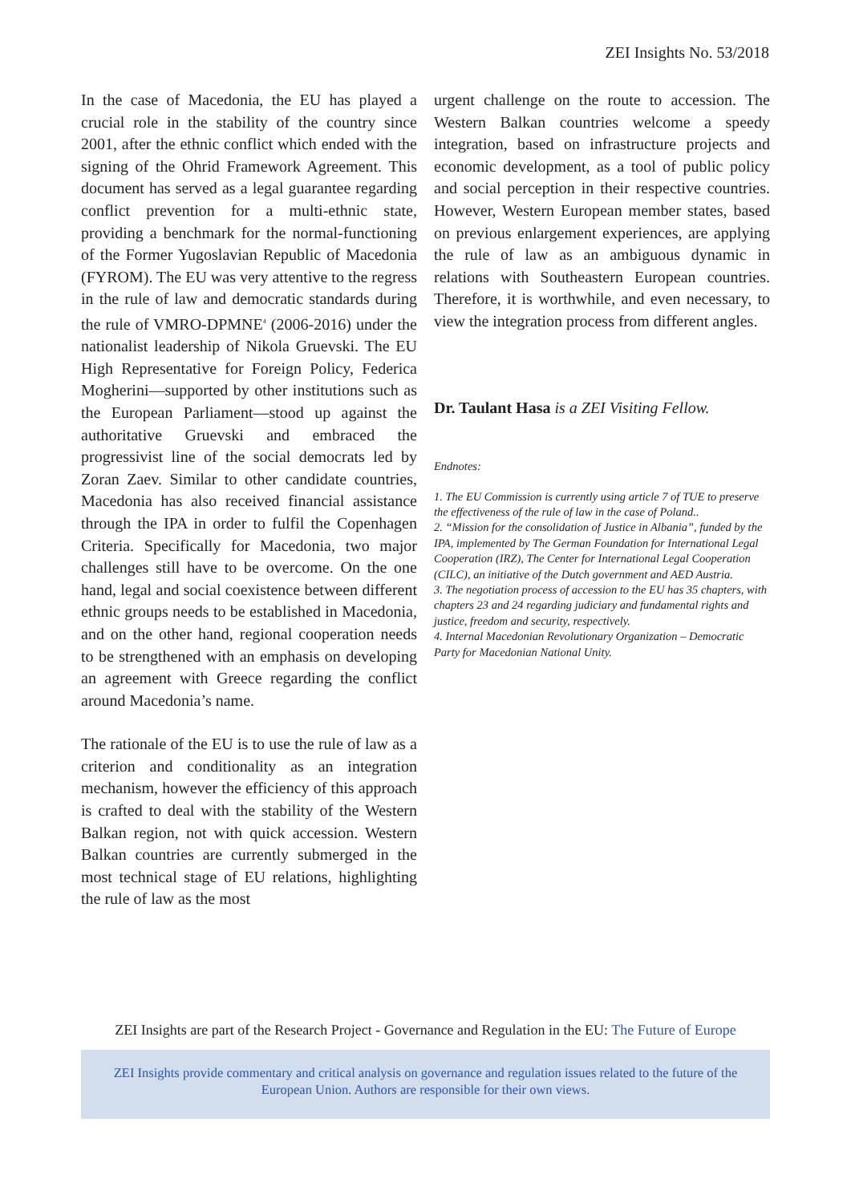ZEI Insights No. 53/2018
In the case of Macedonia, the EU has played a crucial role in the stability of the country since 2001, after the ethnic conflict which ended with the signing of the Ohrid Framework Agreement. This document has served as a legal guarantee regarding conflict prevention for a multi-ethnic state, providing a benchmark for the normal-functioning of the Former Yugoslavian Republic of Macedonia (FYROM). The EU was very attentive to the regress in the rule of law and democratic standards during the rule of VMRO-DPMNE<sup>4</sup> (2006-2016) under the nationalist leadership of Nikola Gruevski. The EU High Representative for Foreign Policy, Federica Mogherini—supported by other institutions such as the European Parliament—stood up against the authoritative Gruevski and embraced the progressivist line of the social democrats led by Zoran Zaev. Similar to other candidate countries, Macedonia has also received financial assistance through the IPA in order to fulfil the Copenhagen Criteria. Specifically for Macedonia, two major challenges still have to be overcome. On the one hand, legal and social coexistence between different ethnic groups needs to be established in Macedonia, and on the other hand, regional cooperation needs to be strengthened with an emphasis on developing an agreement with Greece regarding the conflict around Macedonia’s name.
The rationale of the EU is to use the rule of law as a criterion and conditionality as an integration mechanism, however the efficiency of this approach is crafted to deal with the stability of the Western Balkan region, not with quick accession. Western Balkan countries are currently submerged in the most technical stage of EU relations, highlighting the rule of law as the most
urgent challenge on the route to accession. The Western Balkan countries welcome a speedy integration, based on infrastructure projects and economic development, as a tool of public policy and social perception in their respective countries. However, Western European member states, based on previous enlargement experiences, are applying the rule of law as an ambiguous dynamic in relations with Southeastern European countries. Therefore, it is worthwhile, and even necessary, to view the integration process from different angles.
Dr. Taulant Hasa is a ZEI Visiting Fellow.
Endnotes:
1. The EU Commission is currently using article 7 of TUE to preserve the effectiveness of the rule of law in the case of Poland..
2. “Mission for the consolidation of Justice in Albania”, funded by the IPA, implemented by The German Foundation for International Legal Cooperation (IRZ), The Center for International Legal Cooperation (CILC), an initiative of the Dutch government and AED Austria.
3. The negotiation process of accession to the EU has 35 chapters, with chapters 23 and 24 regarding judiciary and fundamental rights and justice, freedom and security, respectively.
4. Internal Macedonian Revolutionary Organization – Democratic Party for Macedonian National Unity.
ZEI Insights are part of the Research Project - Governance and Regulation in the EU: The Future of Europe
ZEI Insights provide commentary and critical analysis on governance and regulation issues related to the future of the European Union. Authors are responsible for their own views.